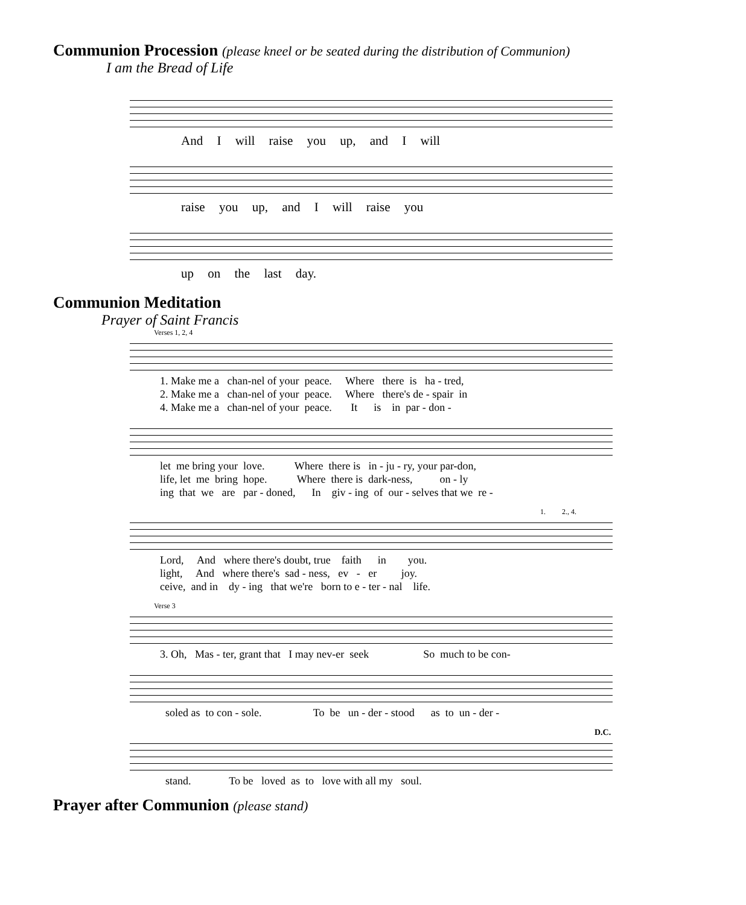Communion Procession (please kneel or be seated during the distribution of Communion)
I am the Bread of Life
And I will raise you up, and I will
raise you up, and I will raise you
up on the last day.
Communion Meditation
Prayer of Saint Francis
Verses 1, 2, 4
1. Make me a chan-nel of your peace. Where there is ha - tred, 2. Make me a chan-nel of your peace. Where there's de - spair in 4. Make me a chan-nel of your peace. It is in par - don -
let me bring your love. Where there is in - ju - ry, your par-don, life, let me bring hope. Where there is dark-ness, on - ly ing that we are par - doned, In giv - ing of our - selves that we re -
1. 2., 4.
Lord, And where there's doubt, true faith in you. light, And where there's sad - ness, ev - er joy. ceive, and in dy - ing that we're born to e - ter - nal life.
Verse 3
3. Oh, Mas - ter, grant that I may nev-er seek So much to be con-
soled as to con - sole. To be un - der - stood as to un - der -
D.C.
stand. To be loved as to love with all my soul.
Prayer after Communion (please stand)